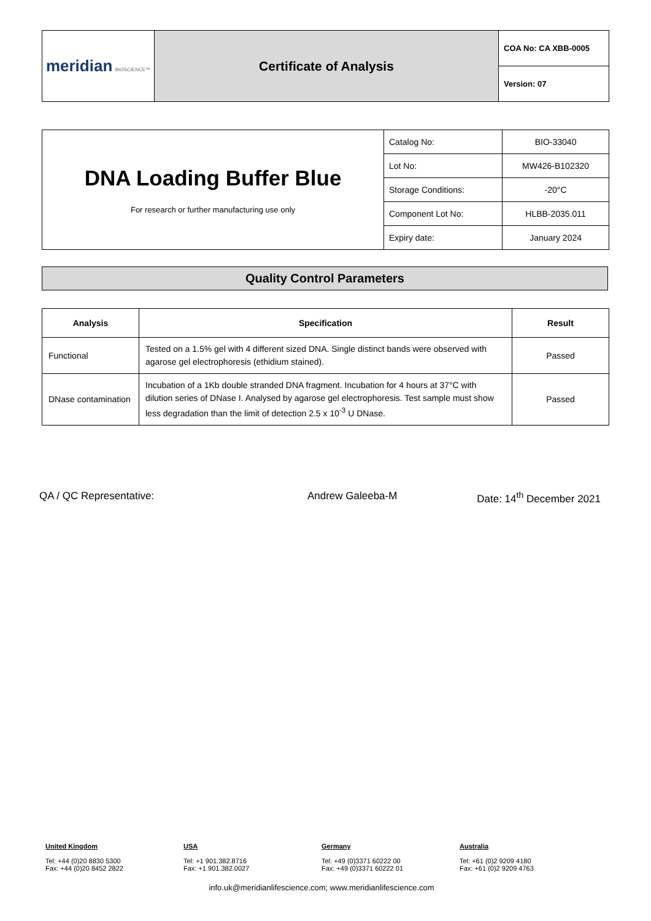| meridian BIOSCIENCE™ | Certificate of Analysis | COA No: CA XBB-0005 |
| | | Version: 07 |
| DNA Loading Buffer Blue For research or further manufacturing use only | Catalog No: | BIO-33040 |
| | Lot No: | MW426-B102320 |
| | Storage Conditions: | -20°C |
| | Component Lot No: | HLBB-2035.011 |
| | Expiry date: | January 2024 |
Quality Control Parameters
| Analysis | Specification | Result |
| --- | --- | --- |
| Functional | Tested on a 1.5% gel with 4 different sized DNA. Single distinct bands were observed with agarose gel electrophoresis (ethidium stained). | Passed |
| DNase contamination | Incubation of a 1Kb double stranded DNA fragment. Incubation for 4 hours at 37°C with dilution series of DNase I. Analysed by agarose gel electrophoresis. Test sample must show less degradation than the limit of detection 2.5 x 10<sup>-3</sup> U DNase. | Passed |
QA / QC Representative: Andrew Galeeba-M Date: 14<sup>th</sup> December 2021
United Kingdom
Tel: +44 (0)20 8830 5300
Fax: +44 (0)20 8452 2822
USA
Tel: +1 901.382.8716
Fax: +1 901.382.0027
Germany
Tel: +49 (0)3371 60222 00
Fax: +49 (0)3371 60222 01
Australia
Tel: +61 (0)2 9209 4180
Fax: +61 (0)2 9209 4763
info.uk@meridianlifescience.com; www.meridianlifescience.com